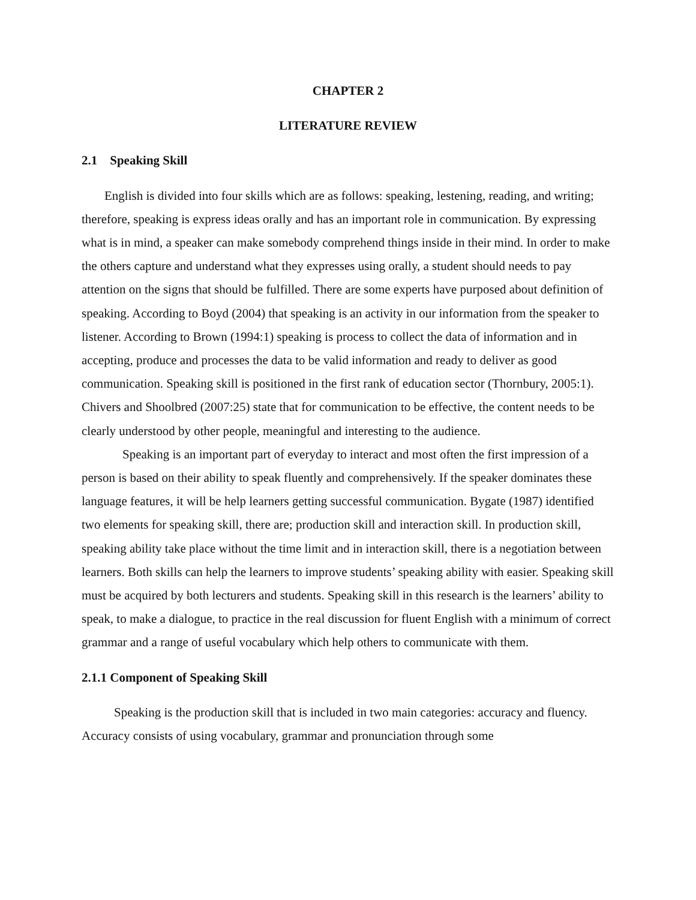CHAPTER 2
LITERATURE REVIEW
2.1 Speaking Skill
English is divided into four skills which are as follows: speaking, lestening, reading, and writing; therefore, speaking is express ideas orally and has an important role in communication. By expressing what is in mind, a speaker can make somebody comprehend things inside in their mind. In order to make the others capture and understand what they expresses using orally, a student should needs to pay attention on the signs that should be fulfilled. There are some experts have purposed about definition of speaking. According to Boyd (2004) that speaking is an activity in our information from the speaker to listener. According to Brown (1994:1) speaking is process to collect the data of information and in accepting, produce and processes the data to be valid information and ready to deliver as good communication. Speaking skill is positioned in the first rank of education sector (Thornbury, 2005:1). Chivers and Shoolbred (2007:25) state that for communication to be effective, the content needs to be clearly understood by other people, meaningful and interesting to the audience.
Speaking is an important part of everyday to interact and most often the first impression of a person is based on their ability to speak fluently and comprehensively. If the speaker dominates these language features, it will be help learners getting successful communication. Bygate (1987) identified two elements for speaking skill, there are; production skill and interaction skill. In production skill, speaking ability take place without the time limit and in interaction skill, there is a negotiation between learners. Both skills can help the learners to improve students’ speaking ability with easier. Speaking skill must be acquired by both lecturers and students. Speaking skill in this research is the learners’ ability to speak, to make a dialogue, to practice in the real discussion for fluent English with a minimum of correct grammar and a range of useful vocabulary which help others to communicate with them.
2.1.1 Component of Speaking Skill
Speaking is the production skill that is included in two main categories: accuracy and fluency. Accuracy consists of using vocabulary, grammar and pronunciation through some